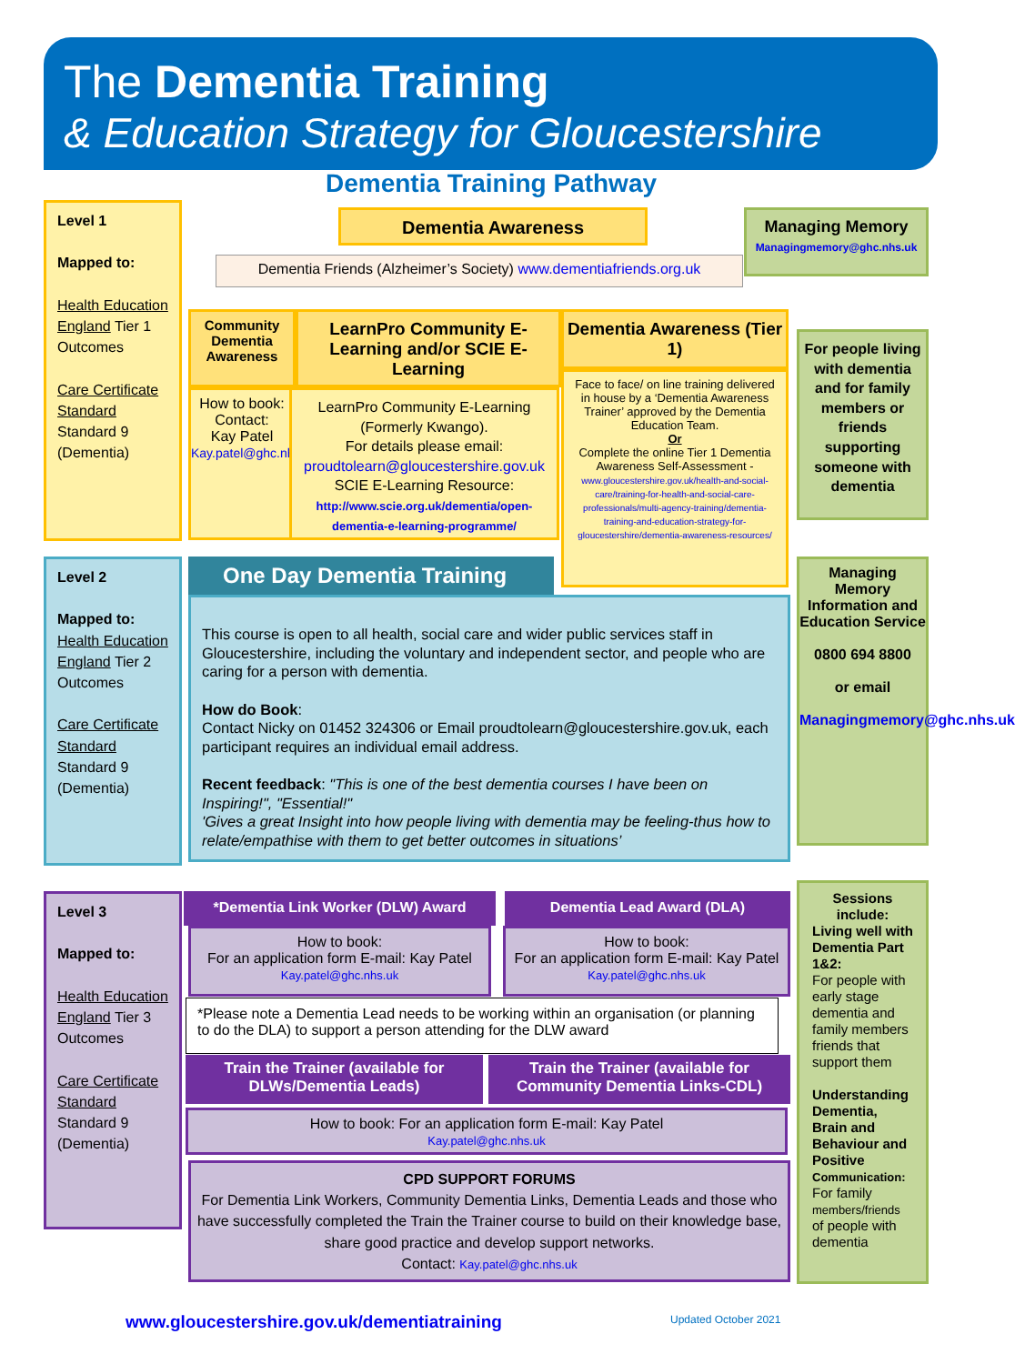The Dementia Training
& Education Strategy for Gloucestershire
Dementia Training Pathway
Level 1
Mapped to:
Health Education England Tier 1 Outcomes
Care Certificate Standard Standard 9 (Dementia)
Dementia Awareness
Dementia Friends (Alzheimer’s Society) www.dementiafriends.org.uk
Managing Memory
Managingmemory@ghc.nhs.uk
Community Dementia Awareness
How to book:
Contact:
Kay Patel
Kay.patel@ghc.nhs.uk
LearnPro Community E-Learning and/or SCIE E-Learning
LearnPro Community E-Learning (Formerly Kwango).
For details please email:
proudtolearn@gloucestershire.gov.uk
SCIE E-Learning Resource:
http://www.scie.org.uk/dementia/open-dementia-e-learning-programme/
Dementia Awareness (Tier 1)
Face to face/ on line training delivered in house by a ‘Dementia Awareness Trainer’ approved by the Dementia Education Team.
Or
Complete the online Tier 1 Dementia Awareness Self-Assessment -
www.gloucestershire.gov.uk/health-and-social-care/training-for-health-and-social-care-professionals/multi-agency-training/dementia-training-and-education-strategy-for-gloucestershire/dementia-awareness-resources/
For people living with dementia and for family members or friends supporting someone with dementia
Level 2
Mapped to:
Health Education England Tier 2 Outcomes
Care Certificate Standard Standard 9 (Dementia)
One Day Dementia Training
This course is open to all health, social care and wider public services staff in Gloucestershire, including the voluntary and independent sector, and people who are caring for a person with dementia.
How do Book:
Contact Nicky on 01452 324306 or Email proudtolearn@gloucestershire.gov.uk, each participant requires an individual email address.
Recent feedback: "This is one of the best dementia courses I have been on Inspiring!", "Essential!"
'Gives a great Insight into how people living with dementia may be feeling-thus how to relate/empathise with them to get better outcomes in situations’
Managing Memory Information and Education Service
0800 694 8800
or email
Managingmemory@ghc.nhs.uk
Level 3
Mapped to:
Health Education England Tier 3 Outcomes
Care Certificate Standard Standard 9 (Dementia)
*Dementia Link Worker (DLW) Award Dementia Lead Award (DLA)
How to book:
For an application form E-mail: Kay Patel
Kay.patel@ghc.nhs.uk
How to book:
For an application form E-mail: Kay Patel
Kay.patel@ghc.nhs.uk
*Please note a Dementia Lead needs to be working within an organisation (or planning to do the DLA) to support a person attending for the DLW award
Train the Trainer (available for DLWs/Dementia Leads)
Train the Trainer (available for Community Dementia Links-CDL)
How to book: For an application form E-mail: Kay Patel
Kay.patel@ghc.nhs.uk
CPD SUPPORT FORUMS
For Dementia Link Workers, Community Dementia Links, Dementia Leads and those who have successfully completed the Train the Trainer course to build on their knowledge base, share good practice and develop support networks.
Contact: Kay.patel@ghc.nhs.uk
Sessions include:
Living well with Dementia Part 1&2:
For people with early stage dementia and family members friends that support them
Understanding Dementia, Brain and Behaviour and Positive Communication:
For family members/friends of people with dementia
www.gloucestershire.gov.uk/dementiatraining
Updated October 2021